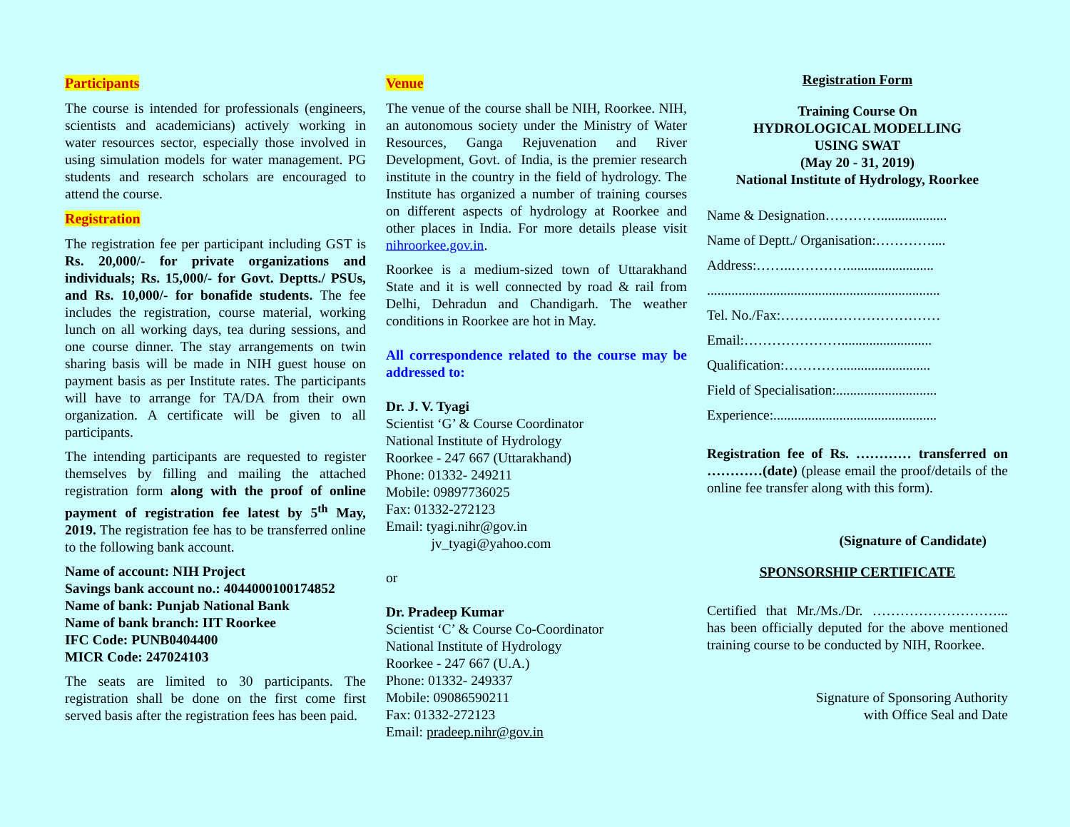Participants
The course is intended for professionals (engineers, scientists and academicians) actively working in water resources sector, especially those involved in using simulation models for water management. PG students and research scholars are encouraged to attend the course.
Registration
The registration fee per participant including GST is Rs. 20,000/- for private organizations and individuals; Rs. 15,000/- for Govt. Deptts./ PSUs, and Rs. 10,000/- for bonafide students. The fee includes the registration, course material, working lunch on all working days, tea during sessions, and one course dinner. The stay arrangements on twin sharing basis will be made in NIH guest house on payment basis as per Institute rates. The participants will have to arrange for TA/DA from their own organization. A certificate will be given to all participants.
The intending participants are requested to register themselves by filling and mailing the attached registration form along with the proof of online payment of registration fee latest by 5<sup>th</sup> May, 2019. The registration fee has to be transferred online to the following bank account.
Name of account: NIH Project
Savings bank account no.: 4044000100174852
Name of bank: Punjab National Bank
Name of bank branch: IIT Roorkee
IFC Code: PUNB0404400
MICR Code: 247024103
The seats are limited to 30 participants. The registration shall be done on the first come first served basis after the registration fees has been paid.
Venue
The venue of the course shall be NIH, Roorkee. NIH, an autonomous society under the Ministry of Water Resources, Ganga Rejuvenation and River Development, Govt. of India, is the premier research institute in the country in the field of hydrology. The Institute has organized a number of training courses on different aspects of hydrology at Roorkee and other places in India. For more details please visit nihroorkee.gov.in.
Roorkee is a medium-sized town of Uttarakhand State and it is well connected by road & rail from Delhi, Dehradun and Chandigarh. The weather conditions in Roorkee are hot in May.
All correspondence related to the course may be addressed to:
Dr. J. V. Tyagi
Scientist ‘G’ & Course Coordinator
National Institute of Hydrology
Roorkee - 247 667 (Uttarakhand)
Phone: 01332- 249211
Mobile: 09897736025
Fax: 01332-272123
Email: tyagi.nihr@gov.in
jv_tyagi@yahoo.com
or
Dr. Pradeep Kumar
Scientist ‘C’ & Course Co-Coordinator
National Institute of Hydrology
Roorkee - 247 667 (U.A.)
Phone: 01332- 249337
Mobile: 09086590211
Fax: 01332-272123
Email: pradeep.nihr@gov.in
Registration Form
Training Course On
HYDROLOGICAL MODELLING
USING SWAT
(May 20 - 31, 2019)
National Institute of Hydrology, Roorkee
Name & Designation…………...................
Name of Deptt./ Organisation:…………....
Address:……..………….........................
...................................................................
Tel. No./Fax:………..……………………
Email:…………………..........................
Qualification:…………..........................
Field of Specialisation:.............................
Experience:...............................................
Registration fee of Rs. ………… transferred on …………(date) (please email the proof/details of the online fee transfer along with this form).
(Signature of Candidate)
SPONSORSHIP CERTIFICATE
Certified that Mr./Ms./Dr. ………………………... has been officially deputed for the above mentioned training course to be conducted by NIH, Roorkee.
Signature of Sponsoring Authority
with Office Seal and Date